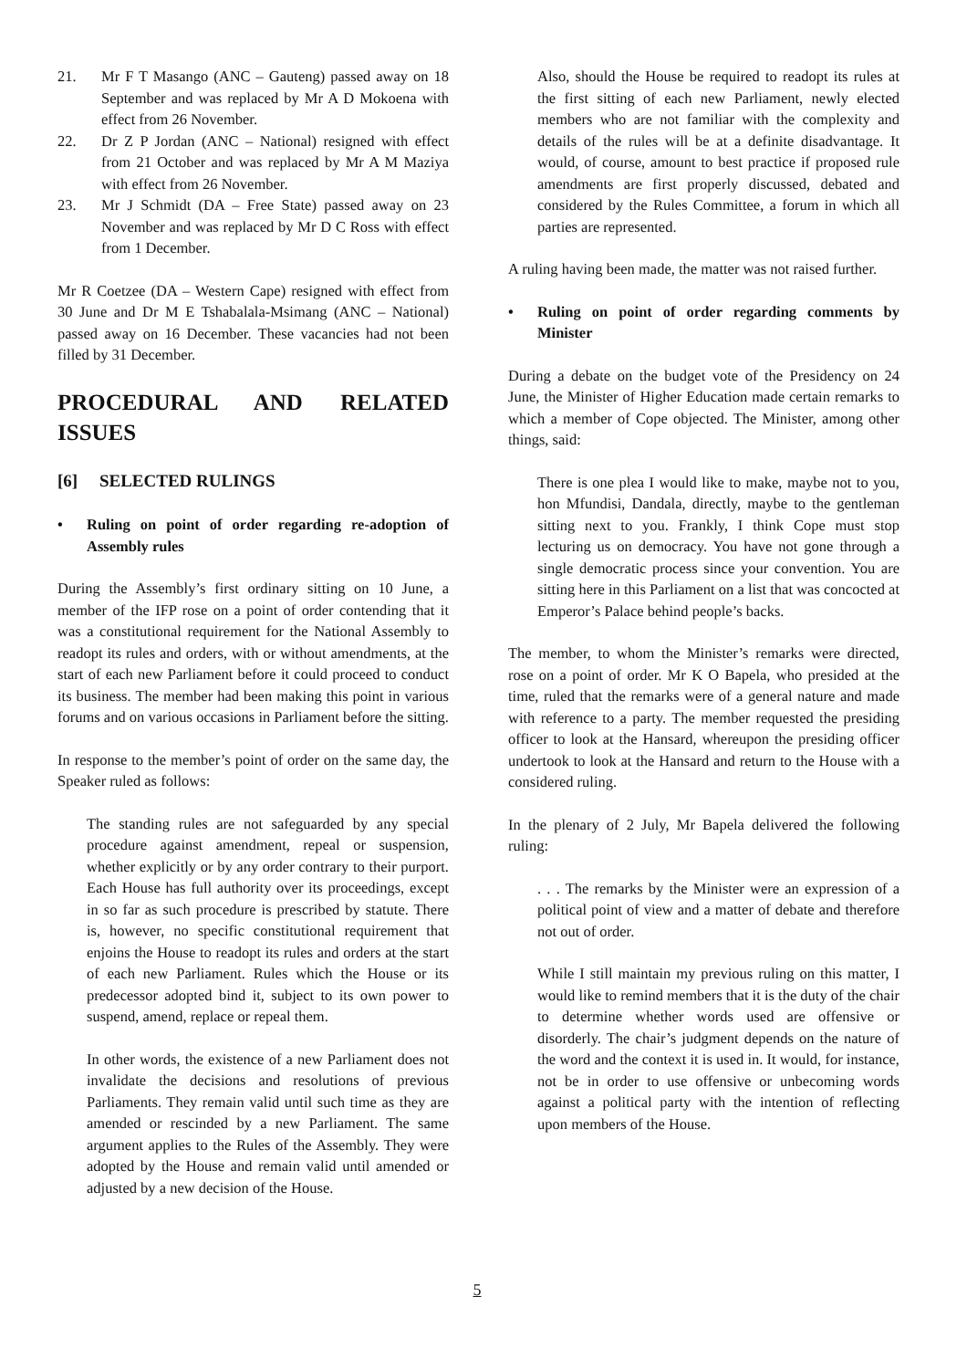21. Mr F T Masango (ANC – Gauteng) passed away on 18 September and was replaced by Mr A D Mokoena with effect from 26 November.
22. Dr Z P Jordan (ANC – National) resigned with effect from 21 October and was replaced by Mr A M Maziya with effect from 26 November.
23. Mr J Schmidt (DA – Free State) passed away on 23 November and was replaced by Mr D C Ross with effect from 1 December.
Mr R Coetzee (DA – Western Cape) resigned with effect from 30 June and Dr M E Tshabalala-Msimang (ANC – National) passed away on 16 December. These vacancies had not been filled by 31 December.
PROCEDURAL AND RELATED ISSUES
[6] SELECTED RULINGS
• Ruling on point of order regarding re-adoption of Assembly rules
During the Assembly’s first ordinary sitting on 10 June, a member of the IFP rose on a point of order contending that it was a constitutional requirement for the National Assembly to readopt its rules and orders, with or without amendments, at the start of each new Parliament before it could proceed to conduct its business. The member had been making this point in various forums and on various occasions in Parliament before the sitting.
In response to the member’s point of order on the same day, the Speaker ruled as follows:
The standing rules are not safeguarded by any special procedure against amendment, repeal or suspension, whether explicitly or by any order contrary to their purport. Each House has full authority over its proceedings, except in so far as such procedure is prescribed by statute. There is, however, no specific constitutional requirement that enjoins the House to readopt its rules and orders at the start of each new Parliament. Rules which the House or its predecessor adopted bind it, subject to its own power to suspend, amend, replace or repeal them.
In other words, the existence of a new Parliament does not invalidate the decisions and resolutions of previous Parliaments. They remain valid until such time as they are amended or rescinded by a new Parliament. The same argument applies to the Rules of the Assembly. They were adopted by the House and remain valid until amended or adjusted by a new decision of the House.
Also, should the House be required to readopt its rules at the first sitting of each new Parliament, newly elected members who are not familiar with the complexity and details of the rules will be at a definite disadvantage. It would, of course, amount to best practice if proposed rule amendments are first properly discussed, debated and considered by the Rules Committee, a forum in which all parties are represented.
A ruling having been made, the matter was not raised further.
• Ruling on point of order regarding comments by Minister
During a debate on the budget vote of the Presidency on 24 June, the Minister of Higher Education made certain remarks to which a member of Cope objected. The Minister, among other things, said:
There is one plea I would like to make, maybe not to you, hon Mfundisi, Dandala, directly, maybe to the gentleman sitting next to you. Frankly, I think Cope must stop lecturing us on democracy. You have not gone through a single democratic process since your convention. You are sitting here in this Parliament on a list that was concocted at Emperor’s Palace behind people’s backs.
The member, to whom the Minister’s remarks were directed, rose on a point of order. Mr K O Bapela, who presided at the time, ruled that the remarks were of a general nature and made with reference to a party. The member requested the presiding officer to look at the Hansard, whereupon the presiding officer undertook to look at the Hansard and return to the House with a considered ruling.
In the plenary of 2 July, Mr Bapela delivered the following ruling:
. . . The remarks by the Minister were an expression of a political point of view and a matter of debate and therefore not out of order.
While I still maintain my previous ruling on this matter, I would like to remind members that it is the duty of the chair to determine whether words used are offensive or disorderly. The chair’s judgment depends on the nature of the word and the context it is used in. It would, for instance, not be in order to use offensive or unbecoming words against a political party with the intention of reflecting upon members of the House.
5